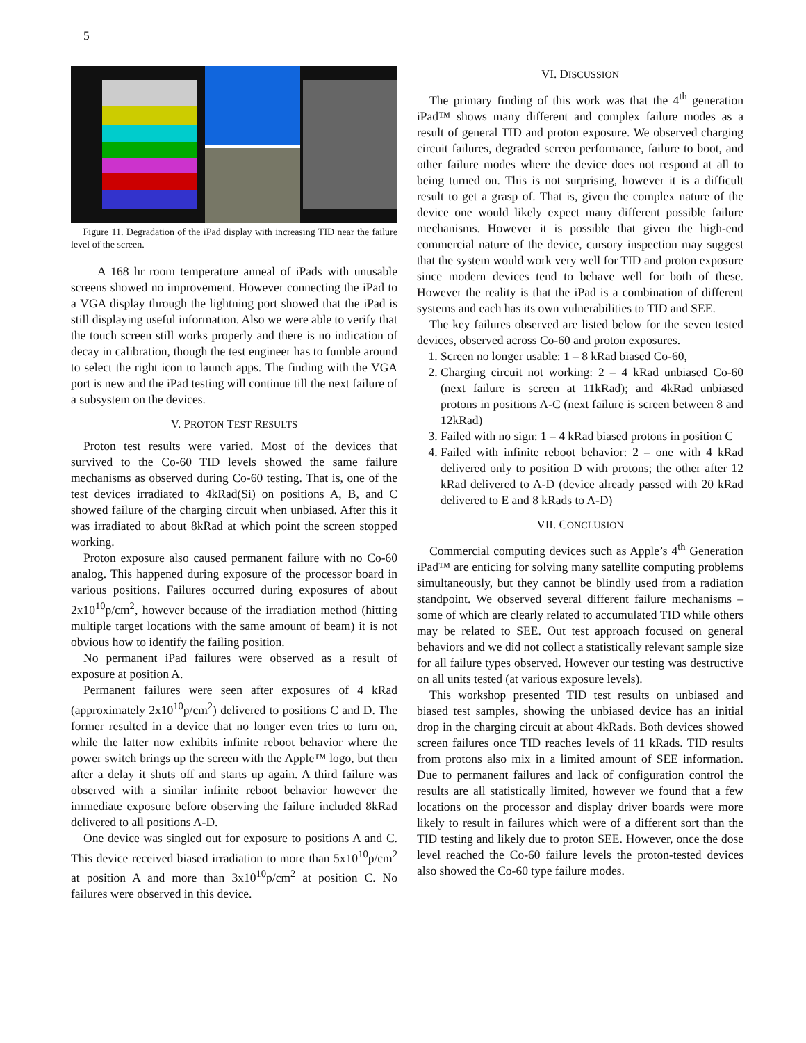5
Figure 11. Degradation of the iPad display with increasing TID near the failure level of the screen.
A 168 hr room temperature anneal of iPads with unusable screens showed no improvement. However connecting the iPad to a VGA display through the lightning port showed that the iPad is still displaying useful information. Also we were able to verify that the touch screen still works properly and there is no indication of decay in calibration, though the test engineer has to fumble around to select the right icon to launch apps. The finding with the VGA port is new and the iPad testing will continue till the next failure of a subsystem on the devices.
V. PROTON TEST RESULTS
Proton test results were varied. Most of the devices that survived to the Co-60 TID levels showed the same failure mechanisms as observed during Co-60 testing. That is, one of the test devices irradiated to 4kRad(Si) on positions A, B, and C showed failure of the charging circuit when unbiased. After this it was irradiated to about 8kRad at which point the screen stopped working.
Proton exposure also caused permanent failure with no Co-60 analog. This happened during exposure of the processor board in various positions. Failures occurred during exposures of about 2x10<sup>10</sup>p/cm<sup>2</sup>, however because of the irradiation method (hitting multiple target locations with the same amount of beam) it is not obvious how to identify the failing position.
No permanent iPad failures were observed as a result of exposure at position A.
Permanent failures were seen after exposures of 4 kRad (approximately 2x10<sup>10</sup>p/cm<sup>2</sup>) delivered to positions C and D. The former resulted in a device that no longer even tries to turn on, while the latter now exhibits infinite reboot behavior where the power switch brings up the screen with the Apple™ logo, but then after a delay it shuts off and starts up again. A third failure was observed with a similar infinite reboot behavior however the immediate exposure before observing the failure included 8kRad delivered to all positions A-D.
One device was singled out for exposure to positions A and C. This device received biased irradiation to more than 5x10<sup>10</sup>p/cm<sup>2</sup> at position A and more than 3x10<sup>10</sup>p/cm<sup>2</sup> at position C. No failures were observed in this device.
VI. DISCUSSION
The primary finding of this work was that the 4<sup>th</sup> generation iPad™ shows many different and complex failure modes as a result of general TID and proton exposure. We observed charging circuit failures, degraded screen performance, failure to boot, and other failure modes where the device does not respond at all to being turned on. This is not surprising, however it is a difficult result to get a grasp of. That is, given the complex nature of the device one would likely expect many different possible failure mechanisms. However it is possible that given the high-end commercial nature of the device, cursory inspection may suggest that the system would work very well for TID and proton exposure since modern devices tend to behave well for both of these. However the reality is that the iPad is a combination of different systems and each has its own vulnerabilities to TID and SEE.
The key failures observed are listed below for the seven tested devices, observed across Co-60 and proton exposures.
1. Screen no longer usable: 1 – 8 kRad biased Co-60,
2. Charging circuit not working: 2 – 4 kRad unbiased Co-60 (next failure is screen at 11kRad); and 4kRad unbiased protons in positions A-C (next failure is screen between 8 and 12kRad)
3. Failed with no sign: 1 – 4 kRad biased protons in position C
4. Failed with infinite reboot behavior: 2 – one with 4 kRad delivered only to position D with protons; the other after 12 kRad delivered to A-D (device already passed with 20 kRad delivered to E and 8 kRads to A-D)
VII. CONCLUSION
Commercial computing devices such as Apple’s 4<sup>th</sup> Generation iPad™ are enticing for solving many satellite computing problems simultaneously, but they cannot be blindly used from a radiation standpoint. We observed several different failure mechanisms – some of which are clearly related to accumulated TID while others may be related to SEE. Out test approach focused on general behaviors and we did not collect a statistically relevant sample size for all failure types observed. However our testing was destructive on all units tested (at various exposure levels).
This workshop presented TID test results on unbiased and biased test samples, showing the unbiased device has an initial drop in the charging circuit at about 4kRads. Both devices showed screen failures once TID reaches levels of 11 kRads. TID results from protons also mix in a limited amount of SEE information. Due to permanent failures and lack of configuration control the results are all statistically limited, however we found that a few locations on the processor and display driver boards were more likely to result in failures which were of a different sort than the TID testing and likely due to proton SEE. However, once the dose level reached the Co-60 failure levels the proton-tested devices also showed the Co-60 type failure modes.